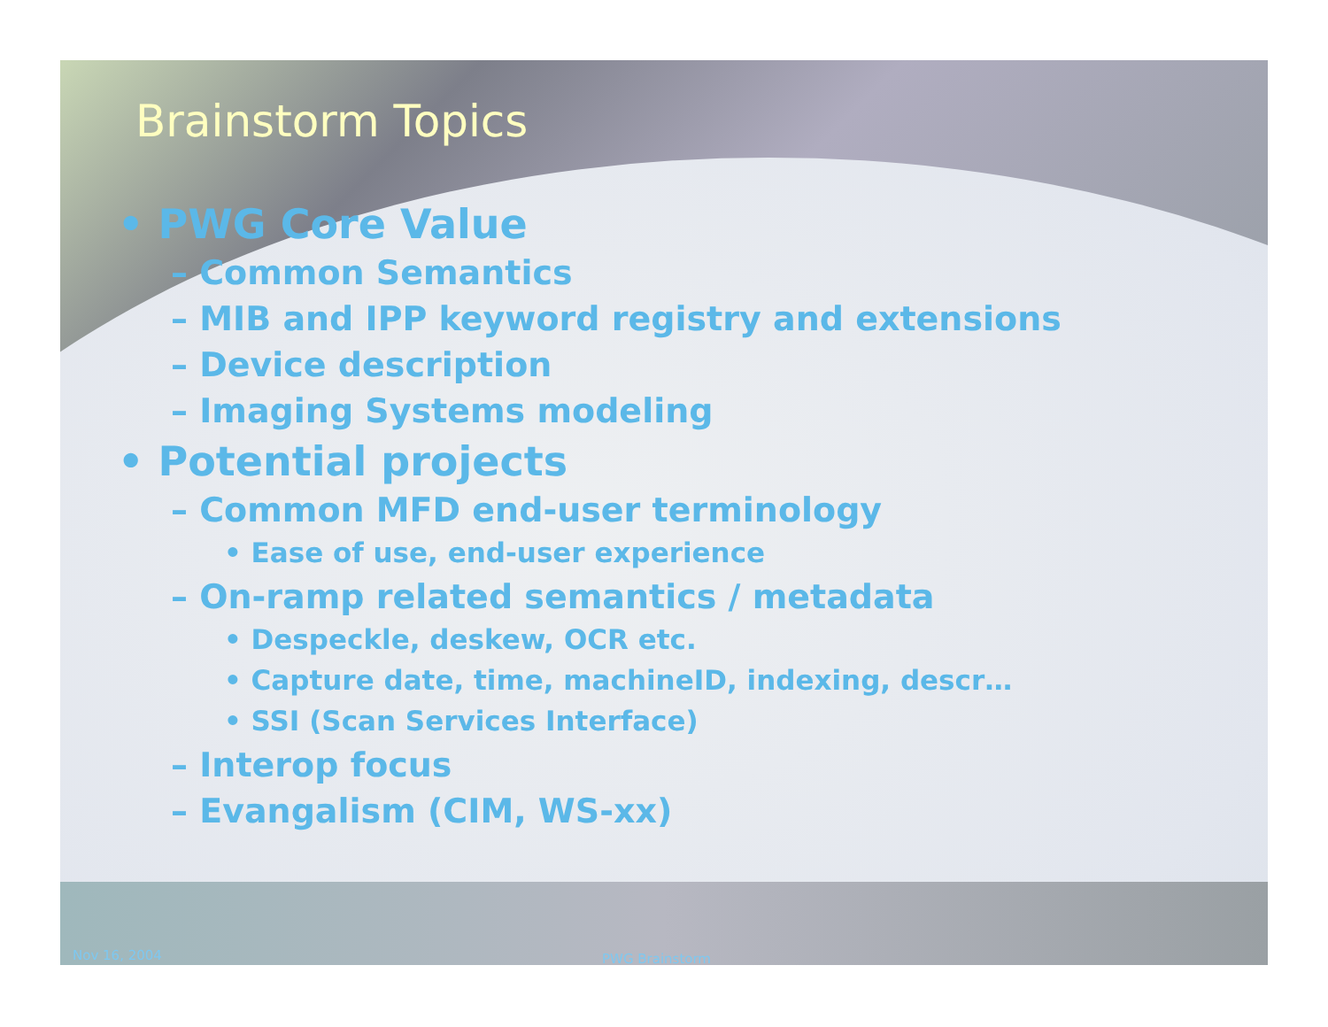Brainstorm Topics
• PWG Core Value
– Common Semantics
– MIB and IPP keyword registry and extensions
– Device description
– Imaging Systems modeling
• Potential projects
– Common MFD end-user terminology
• Ease of use, end-user experience
– On-ramp related semantics / metadata
• Despeckle, deskew, OCR etc.
• Capture date, time, machineID, indexing, descr…
• SSI (Scan Services Interface)
– Interop focus
– Evangalism (CIM, WS-xx)
Nov 16, 2004 PWG Brainstorm